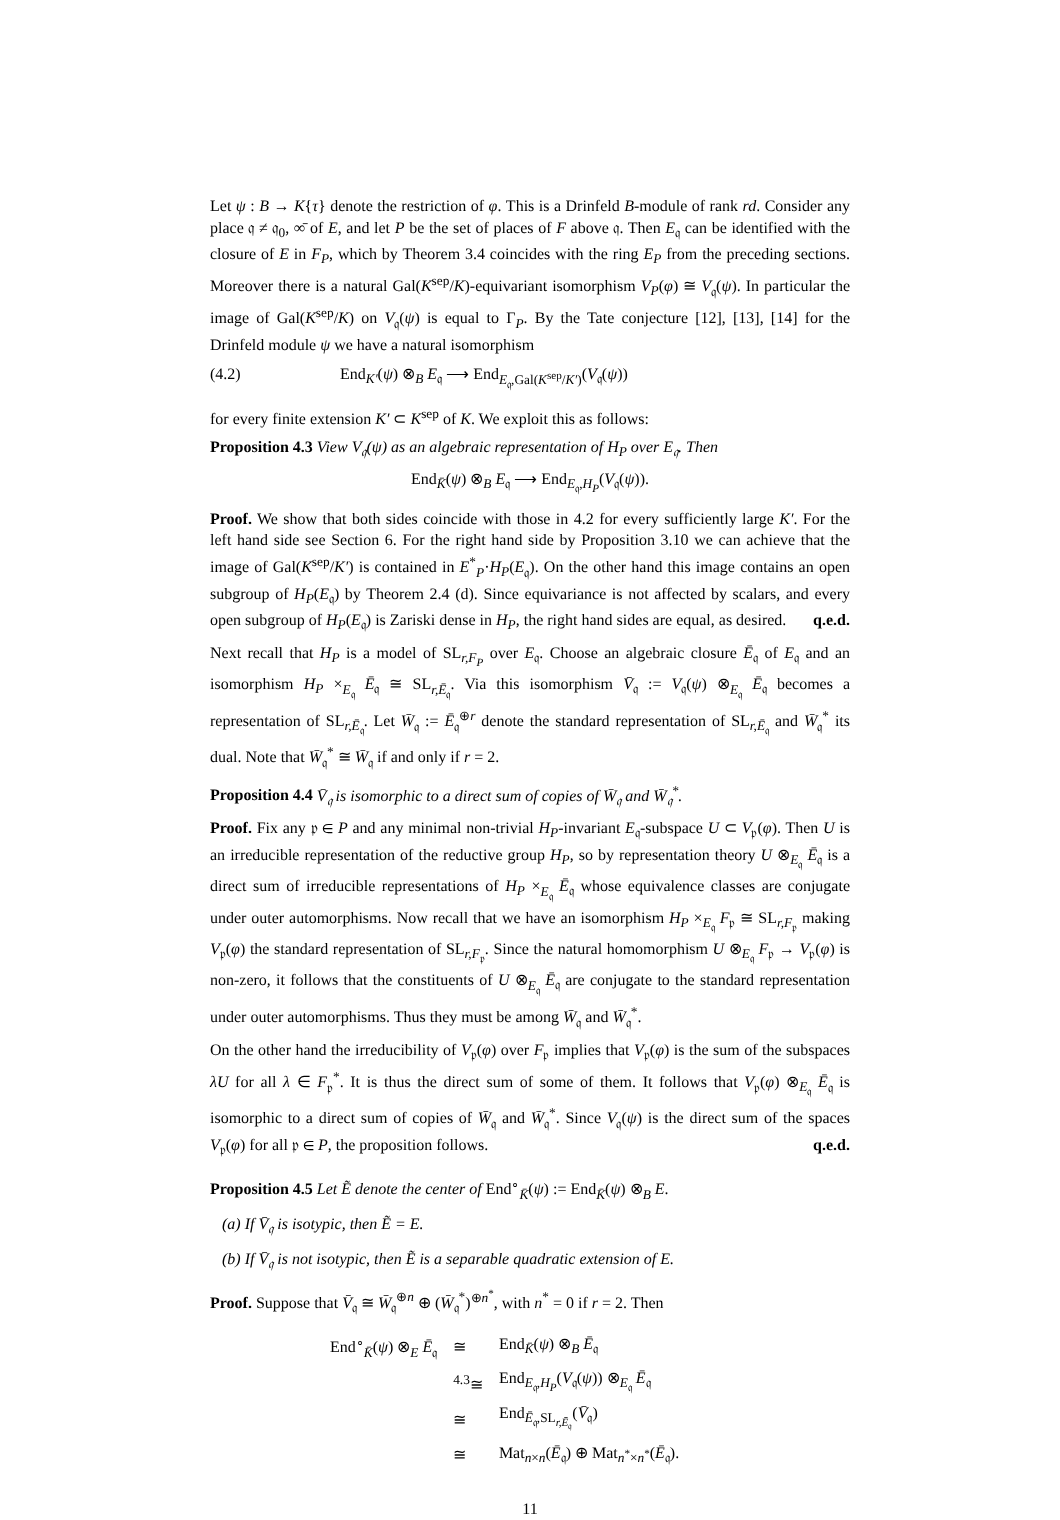Let ψ : B → K{τ} denote the restriction of φ. This is a Drinfeld B-module of rank rd. Consider any place 𝔮 ≠ 𝔮<sub>0</sub>, ∞̄ of E, and let P be the set of places of F above 𝔮. Then E<sub>𝔮</sub> can be identified with the closure of E in F<sub>P</sub>, which by Theorem 3.4 coincides with the ring E<sub>P</sub> from the preceding sections. Moreover there is a natural Gal(K<sup>sep</sup>/K)-equivariant isomorphism V<sub>P</sub>(φ) ≅ V<sub>𝔮</sub>(ψ). In particular the image of Gal(K<sup>sep</sup>/K) on V<sub>𝔮</sub>(ψ) is equal to Γ<sub>P</sub>. By the Tate conjecture [12], [13], [14] for the Drinfeld module ψ we have a natural isomorphism
(4.2) End<sub>K′</sub>(ψ) ⊗<sub>B</sub> E<sub>𝔮</sub> ⟶ End<sub>E<sub>𝔮</sub>,Gal(K<sup>sep</sup>/K′)</sub>(V<sub>𝔮</sub>(ψ))
for every finite extension K′ ⊂ K<sup>sep</sup> of K. We exploit this as follows:
Proposition 4.3 View V<sub>𝔮</sub>(ψ) as an algebraic representation of H<sub>P</sub> over E<sub>𝔮</sub>. Then
End<sub>K̄</sub>(ψ) ⊗<sub>B</sub> E<sub>𝔮</sub> ⟶ End<sub>E<sub>𝔮</sub>,H<sub>P</sub></sub>(V<sub>𝔮</sub>(ψ)).
Proof. We show that both sides coincide with those in 4.2 for every sufficiently large K′. For the left hand side see Section 6. For the right hand side by Proposition 3.10 we can achieve that the image of Gal(K<sup>sep</sup>/K′) is contained in E<sup>*</sup><sub>P</sub>·H<sub>P</sub>(E<sub>𝔮</sub>). On the other hand this image contains an open subgroup of H<sub>P</sub>(E<sub>𝔮</sub>) by Theorem 2.4 (d). Since equivariance is not affected by scalars, and every open subgroup of H<sub>P</sub>(E<sub>𝔮</sub>) is Zariski dense in H<sub>P</sub>, the right hand sides are equal, as desired. q.e.d.
Next recall that H<sub>P</sub> is a model of SL<sub>r,F<sub>P</sub></sub> over E<sub>𝔮</sub>. Choose an algebraic closure Ē<sub>𝔮</sub> of E<sub>𝔮</sub> and an isomorphism H<sub>P</sub> ×<sub>E<sub>𝔮</sub></sub> Ē<sub>𝔮</sub> ≅ SL<sub>r,Ē<sub>𝔮</sub></sub>. Via this isomorphism V̄<sub>𝔮</sub> := V<sub>𝔮</sub>(ψ) ⊗<sub>E<sub>𝔮</sub></sub> Ē<sub>𝔮</sub> becomes a representation of SL<sub>r,Ē<sub>𝔮</sub></sub>. Let W̄<sub>𝔮</sub> := Ē<sub>𝔮</sub><sup>⊕r</sup> denote the standard representation of SL<sub>r,Ē<sub>𝔮</sub></sub> and W̄<sub>𝔮</sub><sup>*</sup> its dual. Note that W̄<sub>𝔮</sub><sup>*</sup> ≅ W̄<sub>𝔮</sub> if and only if r = 2.
Proposition 4.4 V̄<sub>𝔮</sub> is isomorphic to a direct sum of copies of W̄<sub>𝔮</sub> and W̄<sub>𝔮</sub><sup>*</sup>.
Proof. Fix any 𝔭 ∈ P and any minimal non-trivial H<sub>P</sub>-invariant E<sub>𝔮</sub>-subspace U ⊂ V<sub>𝔭</sub>(φ). Then U is an irreducible representation of the reductive group H<sub>P</sub>, so by representation theory U ⊗<sub>E<sub>𝔮</sub></sub> Ē<sub>𝔮</sub> is a direct sum of irreducible representations of H<sub>P</sub> ×<sub>E<sub>𝔮</sub></sub> Ē<sub>𝔮</sub> whose equivalence classes are conjugate under outer automorphisms. Now recall that we have an isomorphism H<sub>P</sub> ×<sub>E<sub>𝔮</sub></sub> F<sub>𝔭</sub> ≅ SL<sub>r,F<sub>𝔭</sub></sub> making V<sub>𝔭</sub>(φ) the standard representation of SL<sub>r,F<sub>𝔭</sub></sub>. Since the natural homomorphism U ⊗<sub>E<sub>𝔮</sub></sub> F<sub>𝔭</sub> → V<sub>𝔭</sub>(φ) is non-zero, it follows that the constituents of U ⊗<sub>E<sub>𝔮</sub></sub> Ē<sub>𝔮</sub> are conjugate to the standard representation under outer automorphisms. Thus they must be among W̄<sub>𝔮</sub> and W̄<sub>𝔮</sub><sup>*</sup>.
On the other hand the irreducibility of V<sub>𝔭</sub>(φ) over F<sub>𝔭</sub> implies that V<sub>𝔭</sub>(φ) is the sum of the subspaces λU for all λ ∈ F<sub>𝔭</sub><sup>*</sup>. It is thus the direct sum of some of them. It follows that V<sub>𝔭</sub>(φ) ⊗<sub>E<sub>𝔮</sub></sub> Ē<sub>𝔮</sub> is isomorphic to a direct sum of copies of W̄<sub>𝔮</sub> and W̄<sub>𝔮</sub><sup>*</sup>. Since V<sub>𝔮</sub>(ψ) is the direct sum of the spaces V<sub>𝔭</sub>(φ) for all 𝔭 ∈ P, the proposition follows. q.e.d.
Proposition 4.5 Let Ẽ denote the center of End<sup>∘</sup><sub>K̄</sub>(ψ) := End<sub>K̄</sub>(ψ) ⊗<sub>B</sub> E.
(a) If V̄<sub>𝔮</sub> is isotypic, then Ẽ = E.
(b) If V̄<sub>𝔮</sub> is not isotypic, then Ẽ is a separable quadratic extension of E.
Proof. Suppose that V̄<sub>𝔮</sub> ≅ W̄<sub>𝔮</sub><sup>⊕n</sup> ⊕ (W̄<sub>𝔮</sub><sup>*</sup>)<sup>⊕n<sup>*</sup></sup>, with n<sup>*</sup> = 0 if r = 2. Then
| End<sup>∘</sup><sub>K̄</sub>( ψ ) ⊗<sub>E</sub> Ē<sub>𝔮</sub> | ≅ | End<sub>K̄</sub>( ψ ) ⊗<sub>B</sub> Ē<sub>𝔮</sub> |
| | <sup>4.3</sup>≅ | End<sub>E<sub>𝔮</sub>,H<sub>P</sub></sub>( V<sub>𝔮</sub>( ψ )) ⊗<sub>E<sub>𝔮</sub></sub> Ē<sub>𝔮</sub> |
| | ≅ | End<sub>Ē<sub>𝔮</sub>,SL<sub>r,Ē<sub>𝔮</sub></sub></sub>( V̄<sub>𝔮</sub>) |
| | ≅ | Mat<sub>n×n</sub>( Ē<sub>𝔮</sub>) ⊕ Mat<sub>n<sup>*</sup>×n<sup>*</sup></sub>( Ē<sub>𝔮</sub>). |
11